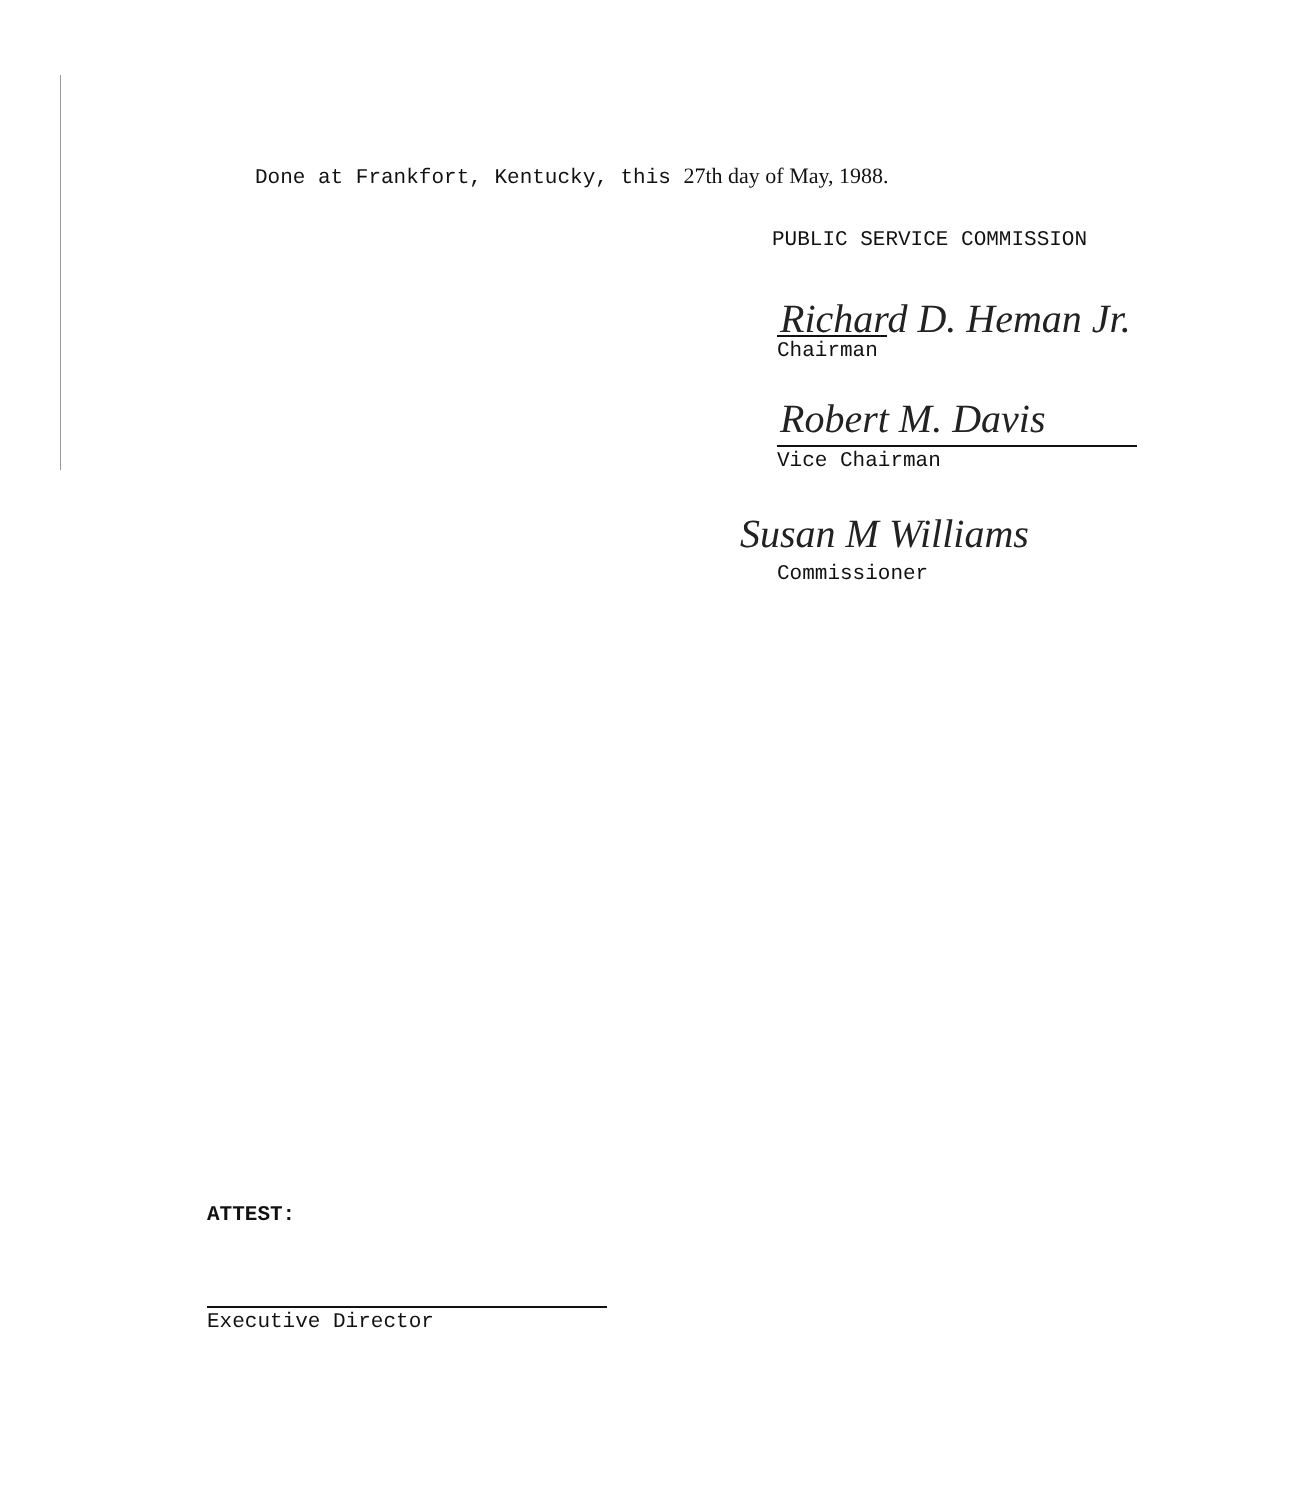Done at Frankfort, Kentucky, this 27th day of May, 1988.
PUBLIC SERVICE COMMISSION
Richard D. Heman Jr.
Chairman
Robert M. Davis
Vice Chairman
Susan M Williams
Commissioner
ATTEST:
Executive Director